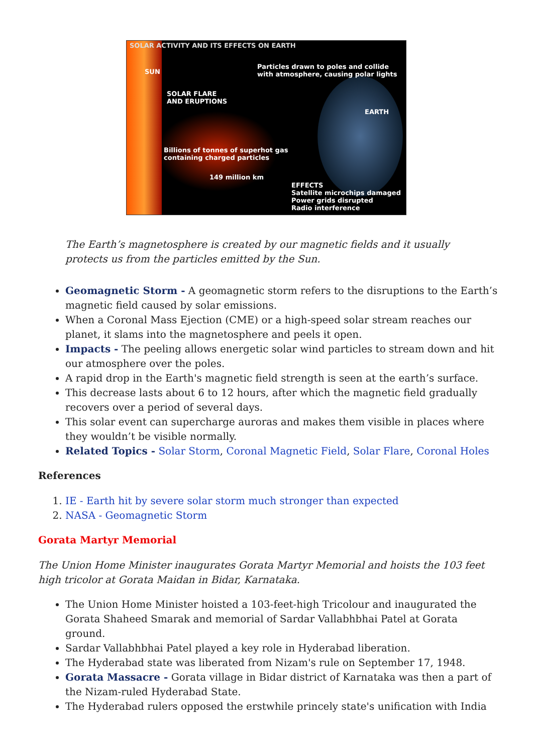SOLAR ACTIVITY AND ITS EFFECTS ON EARTH
SUN
Particles drawn to poles and collide with atmosphere, causing polar lights
SOLAR FLARE AND ERUPTIONS
EARTH
Billions of tonnes of superhot gas containing charged particles
149 million km
EFFECTS Satellite microchips damaged Power grids disrupted Radio interference
The Earth’s magnetosphere is created by our magnetic fields and it usually
protects us from the particles emitted by the Sun.
Geomagnetic Storm - A geomagnetic storm refers to the disruptions to the Earth’s magnetic field caused by solar emissions.
When a Coronal Mass Ejection (CME) or a high-speed solar stream reaches our planet, it slams into the magnetosphere and peels it open.
Impacts - The peeling allows energetic solar wind particles to stream down and hit our atmosphere over the poles.
A rapid drop in the Earth's magnetic field strength is seen at the earth’s surface.
This decrease lasts about 6 to 12 hours, after which the magnetic field gradually recovers over a period of several days.
This solar event can supercharge auroras and makes them visible in places where they wouldn’t be visible normally.
Related Topics - Solar Storm, Coronal Magnetic Field, Solar Flare, Coronal Holes
References
1. IE - Earth hit by severe solar storm much stronger than expected
2. NASA - Geomagnetic Storm
Gorata Martyr Memorial
The Union Home Minister inaugurates Gorata Martyr Memorial and hoists the 103 feet high tricolor at Gorata Maidan in Bidar, Karnataka.
The Union Home Minister hoisted a 103-feet-high Tricolour and inaugurated the Gorata Shaheed Smarak and memorial of Sardar Vallabhbhai Patel at Gorata ground.
Sardar Vallabhbhai Patel played a key role in Hyderabad liberation.
The Hyderabad state was liberated from Nizam's rule on September 17, 1948.
Gorata Massacre - Gorata village in Bidar district of Karnataka was then a part of the Nizam-ruled Hyderabad State.
The Hyderabad rulers opposed the erstwhile princely state's unification with India